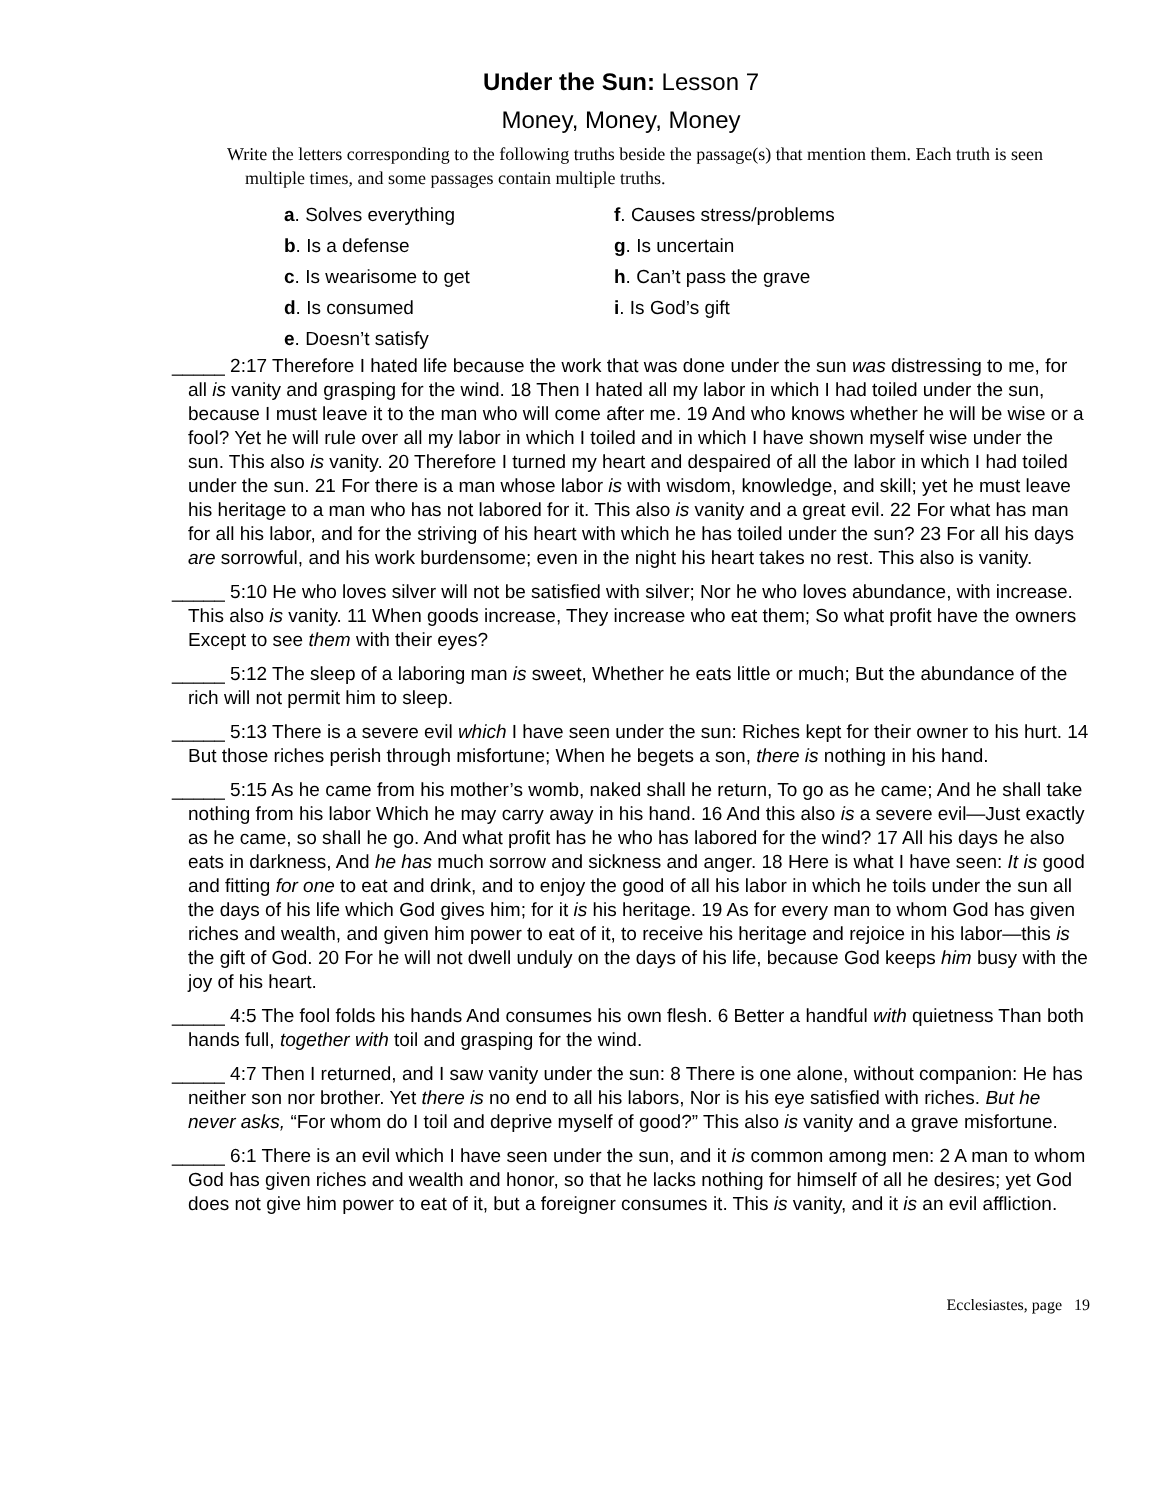Under the Sun: Lesson 7
Money, Money, Money
Write the letters corresponding to the following truths beside the passage(s) that mention them. Each truth is seen multiple times, and some passages contain multiple truths.
a. Solves everything
f. Causes stress/problems
b. Is a defense
g. Is uncertain
c. Is wearisome to get
h. Can’t pass the grave
d. Is consumed
i. Is God’s gift
e. Doesn’t satisfy
_____ 2:17 Therefore I hated life because the work that was done under the sun was distressing to me, for all is vanity and grasping for the wind. 18 Then I hated all my labor in which I had toiled under the sun, because I must leave it to the man who will come after me. 19 And who knows whether he will be wise or a fool? Yet he will rule over all my labor in which I toiled and in which I have shown myself wise under the sun. This also is vanity. 20 Therefore I turned my heart and despaired of all the labor in which I had toiled under the sun. 21 For there is a man whose labor is with wisdom, knowledge, and skill; yet he must leave his heritage to a man who has not labored for it. This also is vanity and a great evil. 22 For what has man for all his labor, and for the striving of his heart with which he has toiled under the sun? 23 For all his days are sorrowful, and his work burdensome; even in the night his heart takes no rest. This also is vanity.
_____ 5:10 He who loves silver will not be satisfied with silver; Nor he who loves abundance, with increase. This also is vanity. 11 When goods increase, They increase who eat them; So what profit have the owners Except to see them with their eyes?
_____ 5:12 The sleep of a laboring man is sweet, Whether he eats little or much; But the abundance of the rich will not permit him to sleep.
_____ 5:13 There is a severe evil which I have seen under the sun: Riches kept for their owner to his hurt. 14 But those riches perish through misfortune; When he begets a son, there is nothing in his hand.
_____ 5:15 As he came from his mother’s womb, naked shall he return, To go as he came; And he shall take nothing from his labor Which he may carry away in his hand. 16 And this also is a severe evil—Just exactly as he came, so shall he go. And what profit has he who has labored for the wind? 17 All his days he also eats in darkness, And he has much sorrow and sickness and anger. 18 Here is what I have seen: It is good and fitting for one to eat and drink, and to enjoy the good of all his labor in which he toils under the sun all the days of his life which God gives him; for it is his heritage. 19 As for every man to whom God has given riches and wealth, and given him power to eat of it, to receive his heritage and rejoice in his labor—this is the gift of God. 20 For he will not dwell unduly on the days of his life, because God keeps him busy with the joy of his heart.
_____ 4:5 The fool folds his hands And consumes his own flesh. 6 Better a handful with quietness Than both hands full, together with toil and grasping for the wind.
_____ 4:7 Then I returned, and I saw vanity under the sun: 8 There is one alone, without companion: He has neither son nor brother. Yet there is no end to all his labors, Nor is his eye satisfied with riches. But he never asks, “For whom do I toil and deprive myself of good?” This also is vanity and a grave misfortune.
_____ 6:1 There is an evil which I have seen under the sun, and it is common among men: 2 A man to whom God has given riches and wealth and honor, so that he lacks nothing for himself of all he desires; yet God does not give him power to eat of it, but a foreigner consumes it. This is vanity, and it is an evil affliction.
Ecclesiastes, page 19